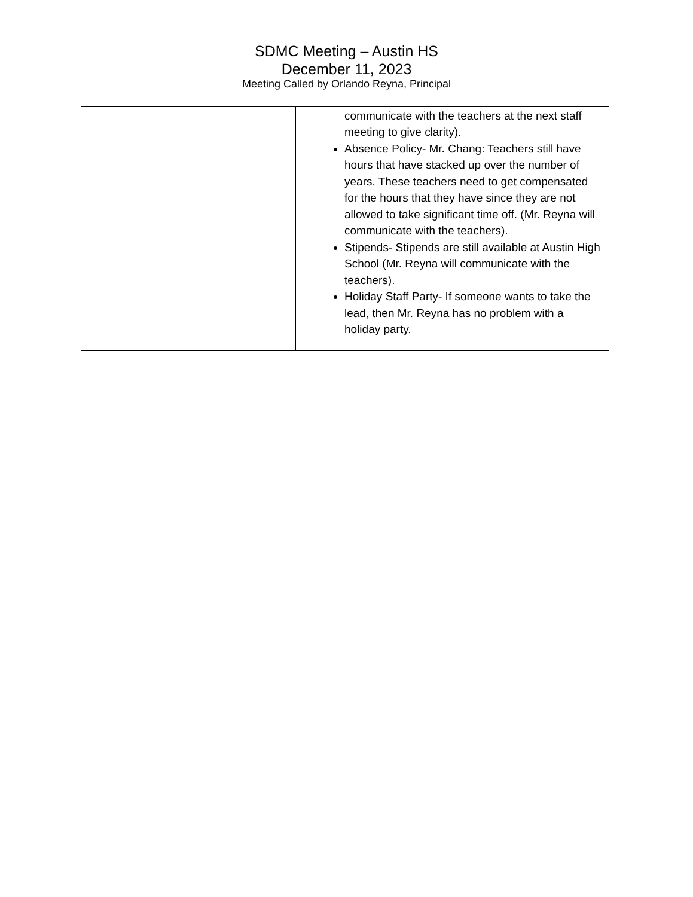SDMC Meeting – Austin HS
December 11, 2023
Meeting Called by Orlando Reyna, Principal
| | communicate with the teachers at the next staff meeting to give clarity). Absence Policy- Mr. Chang: Teachers still have hours that have stacked up over the number of years. These teachers need to get compensated for the hours that they have since they are not allowed to take significant time off. (Mr. Reyna will communicate with the teachers). Stipends- Stipends are still available at Austin High School (Mr. Reyna will communicate with the teachers). Holiday Staff Party- If someone wants to take the lead, then Mr. Reyna has no problem with a holiday party. |